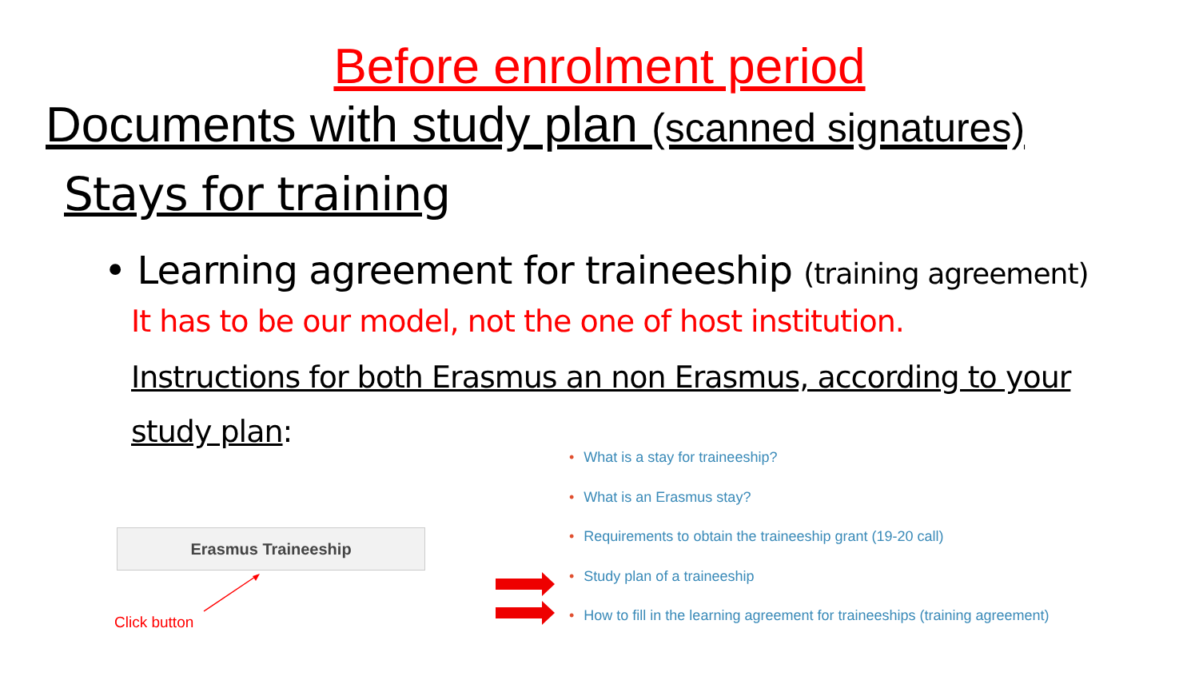Before enrolment period
Documents with study plan (scanned signatures)
Stays for training
• Learning agreement for traineeship (training agreement)
It has to be our model, not the one of host institution.
Instructions for both Erasmus an non Erasmus, according to your study plan:
• What is a stay for traineeship?
• What is an Erasmus stay?
• Requirements to obtain the traineeship grant (19-20 call)
• Study plan of a traineeship
• How to fill in the learning agreement for traineeships (training agreement)
Erasmus Traineeship
Click button